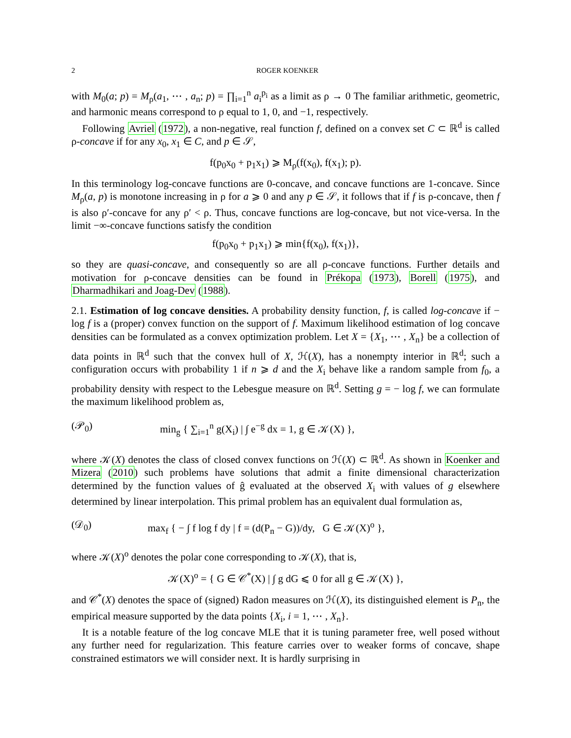2 ROGER KOENKER
with M<sub>0</sub>(a; p) = M<sub>ρ</sub>(a<sub>1</sub>, ⋯ , a<sub>n</sub>; p) = ∏<sub>i=1</sub><sup>n</sup> a<sub>i</sub><sup>p<sub>i</sub></sup> as a limit as ρ → 0 The familiar arithmetic, geometric, and harmonic means correspond to ρ equal to 1, 0, and −1, respectively.
Following Avriel (1972), a non-negative, real function f, defined on a convex set C ⊂ ℝ<sup>d</sup> is called ρ-concave if for any x<sub>0</sub>, x<sub>1</sub> ∈ C, and p ∈ 𝒮,
f(p<sub>0</sub>x<sub>0</sub> + p<sub>1</sub>x<sub>1</sub>) ⩾ M<sub>ρ</sub>(f(x<sub>0</sub>), f(x<sub>1</sub>); p).
In this terminology log-concave functions are 0-concave, and concave functions are 1-concave. Since M<sub>ρ</sub>(a, p) is monotone increasing in ρ for a ⩾ 0 and any p ∈ 𝒮, it follows that if f is ρ-concave, then f is also ρ′-concave for any ρ′ < ρ. Thus, concave functions are log-concave, but not vice-versa. In the limit −∞-concave functions satisfy the condition
f(p<sub>0</sub>x<sub>0</sub> + p<sub>1</sub>x<sub>1</sub>) ⩾ min{f(x<sub>0</sub>), f(x<sub>1</sub>)},
so they are quasi-concave, and consequently so are all ρ-concave functions. Further details and motivation for ρ-concave densities can be found in Prékopa (1973), Borell (1975), and Dharmadhikari and Joag-Dev (1988).
2.1. Estimation of log concave densities. A probability density function, f, is called log-concave if − log f is a (proper) convex function on the support of f. Maximum likelihood estimation of log concave densities can be formulated as a convex optimization problem. Let X = {X<sub>1</sub>, ⋯ , X<sub>n</sub>} be a collection of data points in ℝ<sup>d</sup> such that the convex hull of X, ℋ(X), has a nonempty interior in ℝ<sup>d</sup>; such a configuration occurs with probability 1 if n ⩾ d and the X<sub>i</sub> behave like a random sample from f<sub>0</sub>, a probability density with respect to the Lebesgue measure on ℝ<sup>d</sup>. Setting g = − log f, we can formulate the maximum likelihood problem as,
(𝒫<sub>0</sub>) min<sub>g</sub> { ∑<sub>i=1</sub><sup>n</sup> g(X<sub>i</sub>) | ∫ e<sup>−g</sup> dx = 1, g ∈ 𝒦(X) },
where 𝒦(X) denotes the class of closed convex functions on ℋ(X) ⊂ ℝ<sup>d</sup>. As shown in Koenker and Mizera (2010) such problems have solutions that admit a finite dimensional characterization determined by the function values of ĝ evaluated at the observed X<sub>i</sub> with values of g elsewhere determined by linear interpolation. This primal problem has an equivalent dual formulation as,
(𝒟<sub>0</sub>) max<sub>f</sub> { − ∫ f log f dy | f = (d(P<sub>n</sub> − G))/dy, G ∈ 𝒦(X)<sup>o</sup> },
where 𝒦(X)<sup>o</sup> denotes the polar cone corresponding to 𝒦(X), that is,
𝒦(X)<sup>o</sup> = { G ∈ 𝒞<sup>*</sup>(X) | ∫ g dG ⩽ 0 for all g ∈ 𝒦(X) },
and 𝒞<sup>*</sup>(X) denotes the space of (signed) Radon measures on ℋ(X), its distinguished element is P<sub>n</sub>, the empirical measure supported by the data points {X<sub>i</sub>, i = 1, ⋯ , X<sub>n</sub>}.
It is a notable feature of the log concave MLE that it is tuning parameter free, well posed without any further need for regularization. This feature carries over to weaker forms of concave, shape constrained estimators we will consider next. It is hardly surprising in